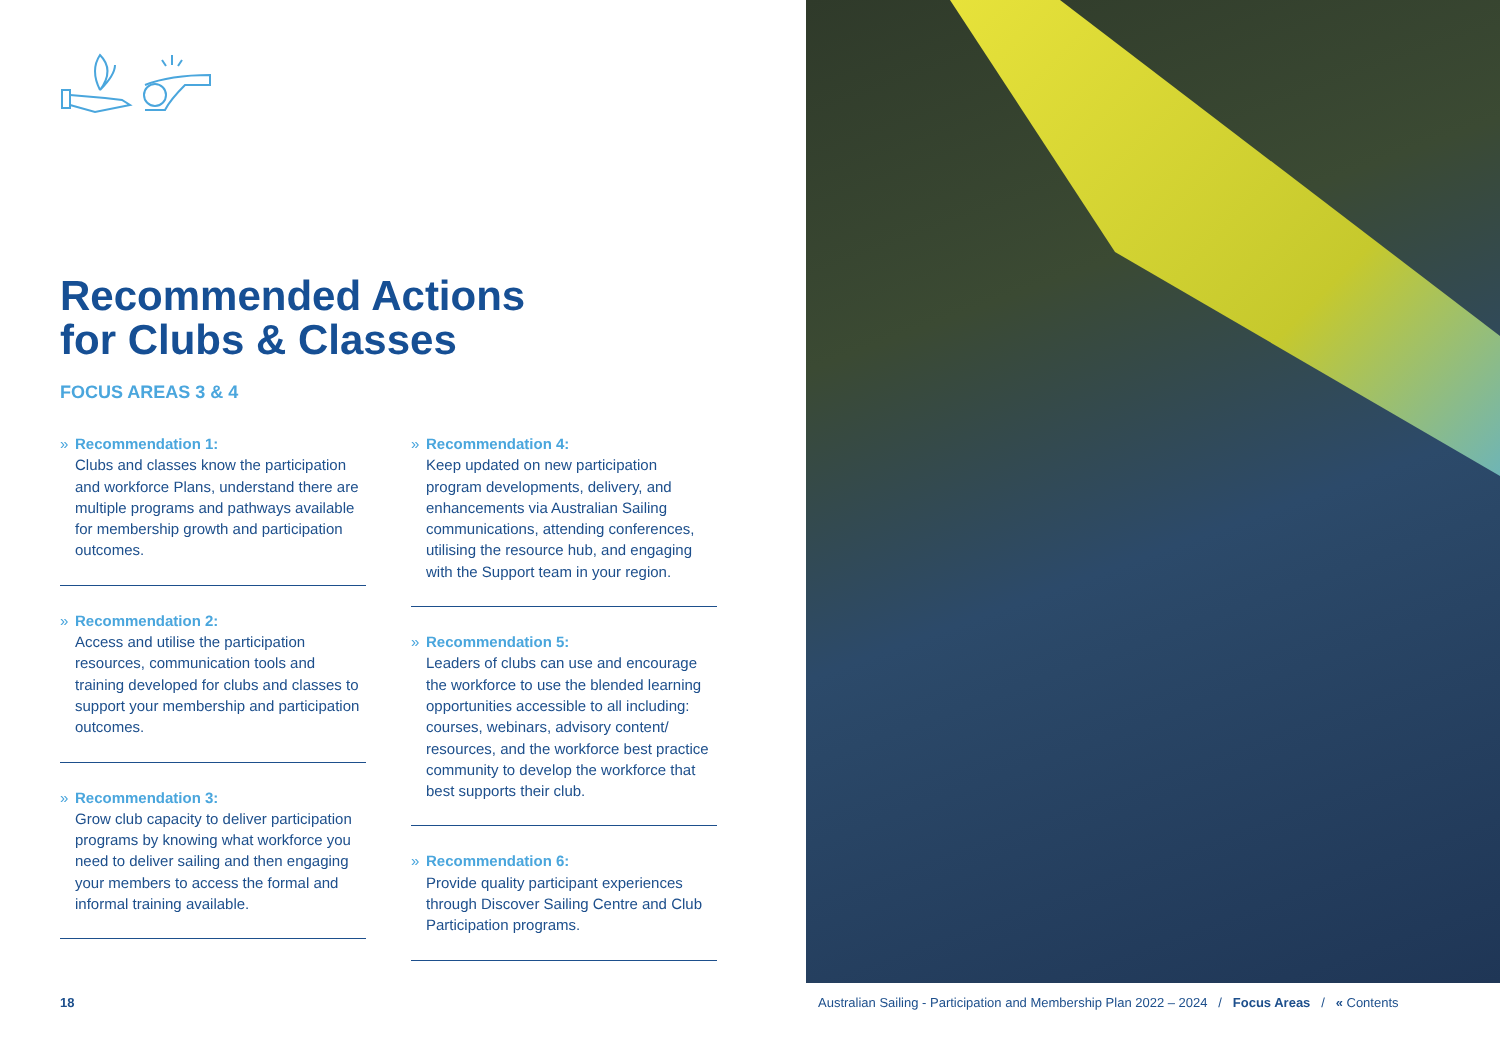Recommended Actions
for Clubs & Classes
FOCUS AREAS 3 & 4
» Recommendation 1:
Clubs and classes know the participation and workforce Plans, understand there are multiple programs and pathways available for membership growth and participation outcomes.
» Recommendation 2:
Access and utilise the participation resources, communication tools and training developed for clubs and classes to support your membership and participation outcomes.
» Recommendation 3:
Grow club capacity to deliver participation programs by knowing what workforce you need to deliver sailing and then engaging your members to access the formal and informal training available.
» Recommendation 4:
Keep updated on new participation program developments, delivery, and enhancements via Australian Sailing communications, attending conferences, utilising the resource hub, and engaging with the Support team in your region.
» Recommendation 5:
Leaders of clubs can use and encourage the workforce to use the blended learning opportunities accessible to all including: courses, webinars, advisory content/ resources, and the workforce best practice community to develop the workforce that best supports their club.
» Recommendation 6:
Provide quality participant experiences through Discover Sailing Centre and Club Participation programs.
18
Australian Sailing - Participation and Membership Plan 2022 – 2024 / Focus Areas / « Contents